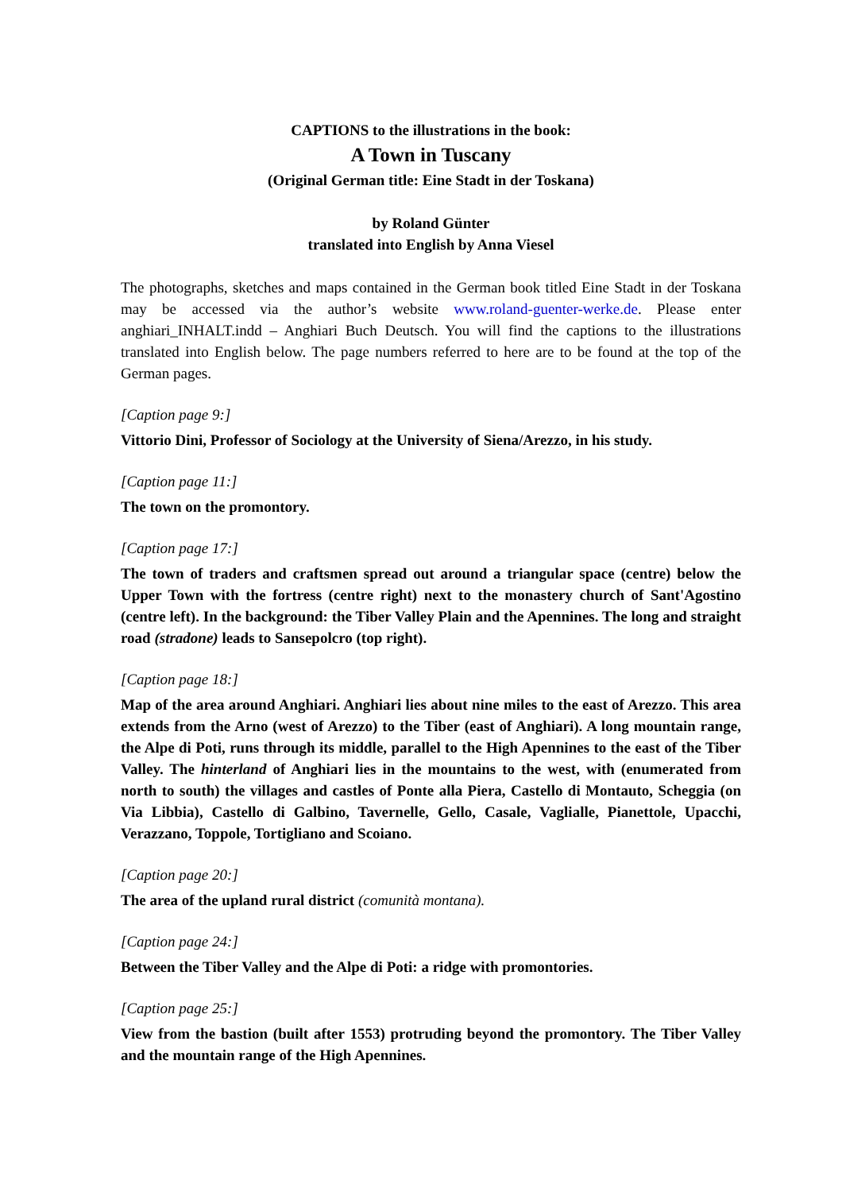CAPTIONS to the illustrations in the book:
A Town in Tuscany
(Original German title: Eine Stadt in der Toskana)
by Roland Günter
translated into English by Anna Viesel
The photographs, sketches and maps contained in the German book titled Eine Stadt in der Toskana may be accessed via the author’s website www.roland-guenter-werke.de. Please enter anghiari_INHALT.indd – Anghiari Buch Deutsch. You will find the captions to the illustrations translated into English below. The page numbers referred to here are to be found at the top of the German pages.
[Caption page 9:]
Vittorio Dini, Professor of Sociology at the University of Siena/Arezzo, in his study.
[Caption page 11:]
The town on the promontory.
[Caption page 17:]
The town of traders and craftsmen spread out around a triangular space (centre) below the Upper Town with the fortress (centre right) next to the monastery church of Sant'Agostino (centre left). In the background: the Tiber Valley Plain and the Apennines. The long and straight road (stradone) leads to Sansepolcro (top right).
[Caption page 18:]
Map of the area around Anghiari. Anghiari lies about nine miles to the east of Arezzo. This area extends from the Arno (west of Arezzo) to the Tiber (east of Anghiari). A long mountain range, the Alpe di Poti, runs through its middle, parallel to the High Apennines to the east of the Tiber Valley. The hinterland of Anghiari lies in the mountains to the west, with (enumerated from north to south) the villages and castles of Ponte alla Piera, Castello di Montauto, Scheggia (on Via Libbia), Castello di Galbino, Tavernelle, Gello, Casale, Vaglialle, Pianettole, Upacchi, Verazzano, Toppole, Tortigliano and Scoiano.
[Caption page 20:]
The area of the upland rural district (comunità montana).
[Caption page 24:]
Between the Tiber Valley and the Alpe di Poti: a ridge with promontories.
[Caption page 25:]
View from the bastion (built after 1553) protruding beyond the promontory. The Tiber Valley and the mountain range of the High Apennines.